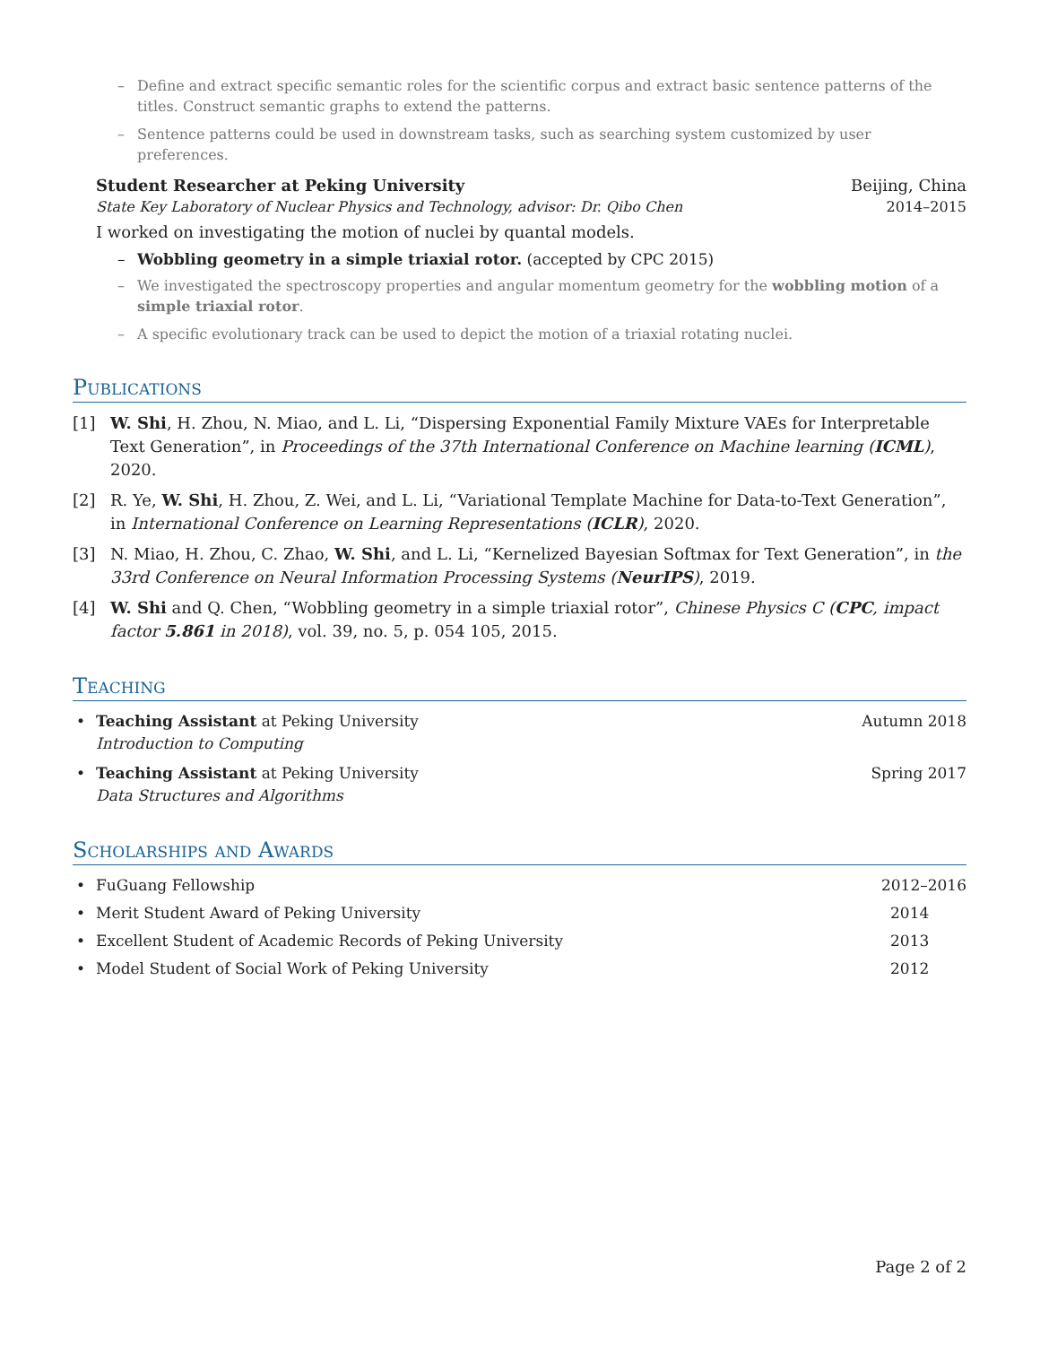– Define and extract specific semantic roles for the scientific corpus and extract basic sentence patterns of the titles. Construct semantic graphs to extend the patterns.
– Sentence patterns could be used in downstream tasks, such as searching system customized by user preferences.
Student Researcher at Peking University Beijing, China
State Key Laboratory of Nuclear Physics and Technology, advisor: Dr. Qibo Chen 2014–2015
I worked on investigating the motion of nuclei by quantal models.
– Wobbling geometry in a simple triaxial rotor. (accepted by CPC 2015)
– We investigated the spectroscopy properties and angular momentum geometry for the wobbling motion of a simple triaxial rotor.
– A specific evolutionary track can be used to depict the motion of a triaxial rotating nuclei.
Publications
[1] W. Shi, H. Zhou, N. Miao, and L. Li, “Dispersing Exponential Family Mixture VAEs for Interpretable Text Generation”, in Proceedings of the 37th International Conference on Machine learning (ICML), 2020.
[2] R. Ye, W. Shi, H. Zhou, Z. Wei, and L. Li, “Variational Template Machine for Data-to-Text Generation”, in International Conference on Learning Representations (ICLR), 2020.
[3] N. Miao, H. Zhou, C. Zhao, W. Shi, and L. Li, “Kernelized Bayesian Softmax for Text Generation”, in the 33rd Conference on Neural Information Processing Systems (NeurIPS), 2019.
[4] W. Shi and Q. Chen, “Wobbling geometry in a simple triaxial rotor”, Chinese Physics C (CPC, impact factor 5.861 in 2018), vol. 39, no. 5, p. 054 105, 2015.
Teaching
• Teaching Assistant at Peking University Autumn 2018
Introduction to Computing
• Teaching Assistant at Peking University Spring 2017
Data Structures and Algorithms
Scholarships and Awards
• FuGuang Fellowship 2012–2016
• Merit Student Award of Peking University 2014
• Excellent Student of Academic Records of Peking University 2013
• Model Student of Social Work of Peking University 2012
Page 2 of 2